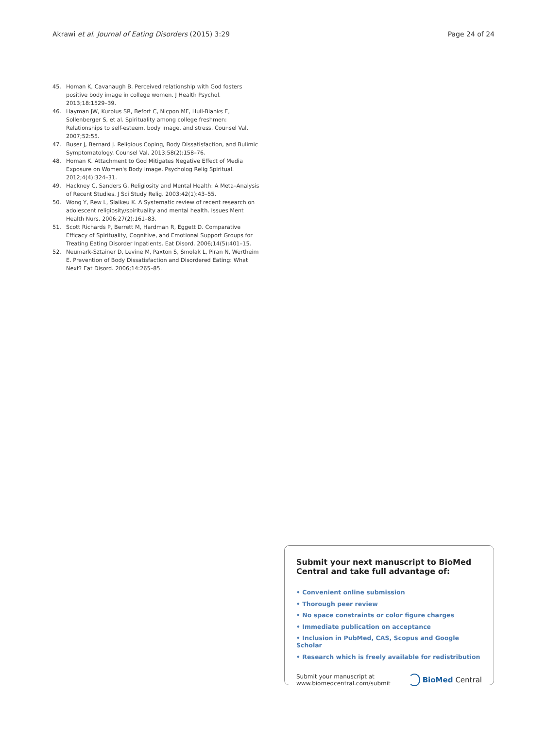Akrawi et al. Journal of Eating Disorders (2015) 3:29 Page 24 of 24
45. Homan K, Cavanaugh B. Perceived relationship with God fosters positive body image in college women. J Health Psychol. 2013;18:1529–39.
46. Hayman JW, Kurpius SR, Befort C, Nicpon MF, Hull-Blanks E, Sollenberger S, et al. Spirituality among college freshmen: Relationships to self-esteem, body image, and stress. Counsel Val. 2007;52:55.
47. Buser J, Bernard J. Religious Coping, Body Dissatisfaction, and Bulimic Symptomatology. Counsel Val. 2013;58(2):158–76.
48. Homan K. Attachment to God Mitigates Negative Effect of Media Exposure on Women's Body Image. Psycholog Relig Spiritual. 2012;4(4):324–31.
49. Hackney C, Sanders G. Religiosity and Mental Health: A Meta–Analysis of Recent Studies. J Sci Study Relig. 2003;42(1):43–55.
50. Wong Y, Rew L, Slaikeu K. A Systematic review of recent research on adolescent religiosity/spirituality and mental health. Issues Ment Health Nurs. 2006;27(2):161–83.
51. Scott Richards P, Berrett M, Hardman R, Eggett D. Comparative Efficacy of Spirituality, Cognitive, and Emotional Support Groups for Treating Eating Disorder Inpatients. Eat Disord. 2006;14(5):401–15.
52. Neumark-Sztainer D, Levine M, Paxton S, Smolak L, Piran N, Wertheim E. Prevention of Body Dissatisfaction and Disordered Eating: What Next? Eat Disord. 2006;14:265–85.
Submit your next manuscript to BioMed Central and take full advantage of:
• Convenient online submission
• Thorough peer review
• No space constraints or color figure charges
• Immediate publication on acceptance
• Inclusion in PubMed, CAS, Scopus and Google Scholar
• Research which is freely available for redistribution
Submit your manuscript at
www.biomedcentral.com/submit BioMed Central